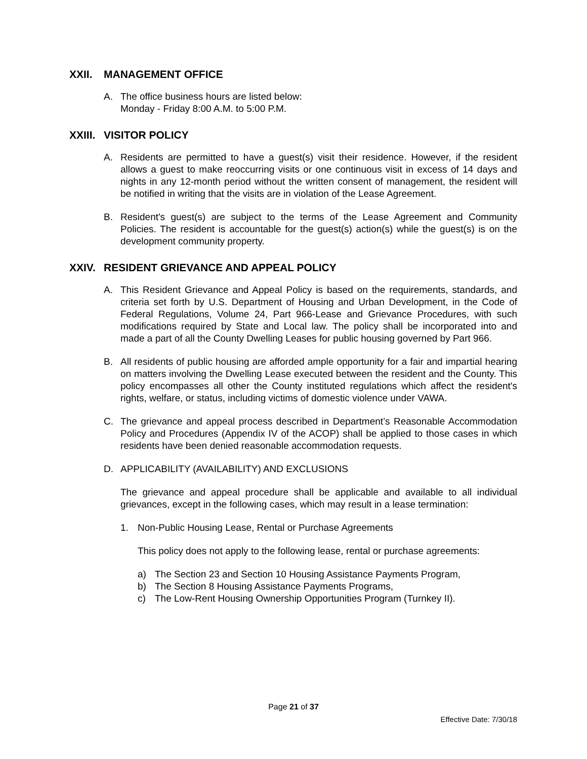XXII. MANAGEMENT OFFICE
A. The office business hours are listed below:
Monday - Friday 8:00 A.M. to 5:00 P.M.
XXIII. VISITOR POLICY
A. Residents are permitted to have a guest(s) visit their residence. However, if the resident allows a guest to make reoccurring visits or one continuous visit in excess of 14 days and nights in any 12-month period without the written consent of management, the resident will be notified in writing that the visits are in violation of the Lease Agreement.
B. Resident's guest(s) are subject to the terms of the Lease Agreement and Community Policies. The resident is accountable for the guest(s) action(s) while the guest(s) is on the development community property.
XXIV. RESIDENT GRIEVANCE AND APPEAL POLICY
A. This Resident Grievance and Appeal Policy is based on the requirements, standards, and criteria set forth by U.S. Department of Housing and Urban Development, in the Code of Federal Regulations, Volume 24, Part 966-Lease and Grievance Procedures, with such modifications required by State and Local law. The policy shall be incorporated into and made a part of all the County Dwelling Leases for public housing governed by Part 966.
B. All residents of public housing are afforded ample opportunity for a fair and impartial hearing on matters involving the Dwelling Lease executed between the resident and the County. This policy encompasses all other the County instituted regulations which affect the resident's rights, welfare, or status, including victims of domestic violence under VAWA.
C. The grievance and appeal process described in Department’s Reasonable Accommodation Policy and Procedures (Appendix IV of the ACOP) shall be applied to those cases in which residents have been denied reasonable accommodation requests.
D. APPLICABILITY (AVAILABILITY) AND EXCLUSIONS
The grievance and appeal procedure shall be applicable and available to all individual grievances, except in the following cases, which may result in a lease termination:
1. Non-Public Housing Lease, Rental or Purchase Agreements
This policy does not apply to the following lease, rental or purchase agreements:
a) The Section 23 and Section 10 Housing Assistance Payments Program,
b) The Section 8 Housing Assistance Payments Programs,
c) The Low-Rent Housing Ownership Opportunities Program (Turnkey II).
Page 21 of 37
Effective Date: 7/30/18